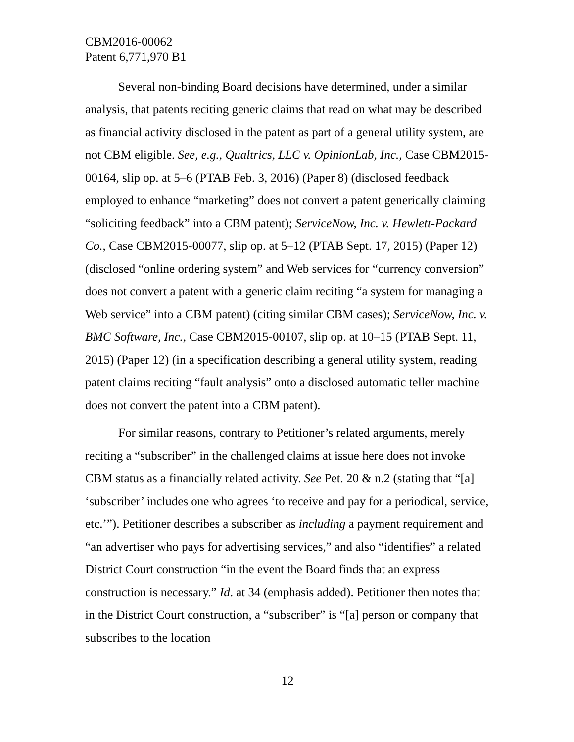CBM2016-00062
Patent 6,771,970 B1
Several non-binding Board decisions have determined, under a similar analysis, that patents reciting generic claims that read on what may be described as financial activity disclosed in the patent as part of a general utility system, are not CBM eligible. See, e.g., Qualtrics, LLC v. OpinionLab, Inc., Case CBM2015-00164, slip op. at 5–6 (PTAB Feb. 3, 2016) (Paper 8) (disclosed feedback employed to enhance “marketing” does not convert a patent generically claiming “soliciting feedback” into a CBM patent); ServiceNow, Inc. v. Hewlett-Packard Co., Case CBM2015-00077, slip op. at 5–12 (PTAB Sept. 17, 2015) (Paper 12) (disclosed “online ordering system” and Web services for “currency conversion” does not convert a patent with a generic claim reciting “a system for managing a Web service” into a CBM patent) (citing similar CBM cases); ServiceNow, Inc. v. BMC Software, Inc., Case CBM2015-00107, slip op. at 10–15 (PTAB Sept. 11, 2015) (Paper 12) (in a specification describing a general utility system, reading patent claims reciting “fault analysis” onto a disclosed automatic teller machine does not convert the patent into a CBM patent).
For similar reasons, contrary to Petitioner’s related arguments, merely reciting a “subscriber” in the challenged claims at issue here does not invoke CBM status as a financially related activity. See Pet. 20 & n.2 (stating that “[a] ‘subscriber’ includes one who agrees ‘to receive and pay for a periodical, service, etc.’”). Petitioner describes a subscriber as including a payment requirement and “an advertiser who pays for advertising services,” and also “identifies” a related District Court construction “in the event the Board finds that an express construction is necessary.” Id. at 34 (emphasis added). Petitioner then notes that in the District Court construction, a “subscriber” is “[a] person or company that subscribes to the location
12